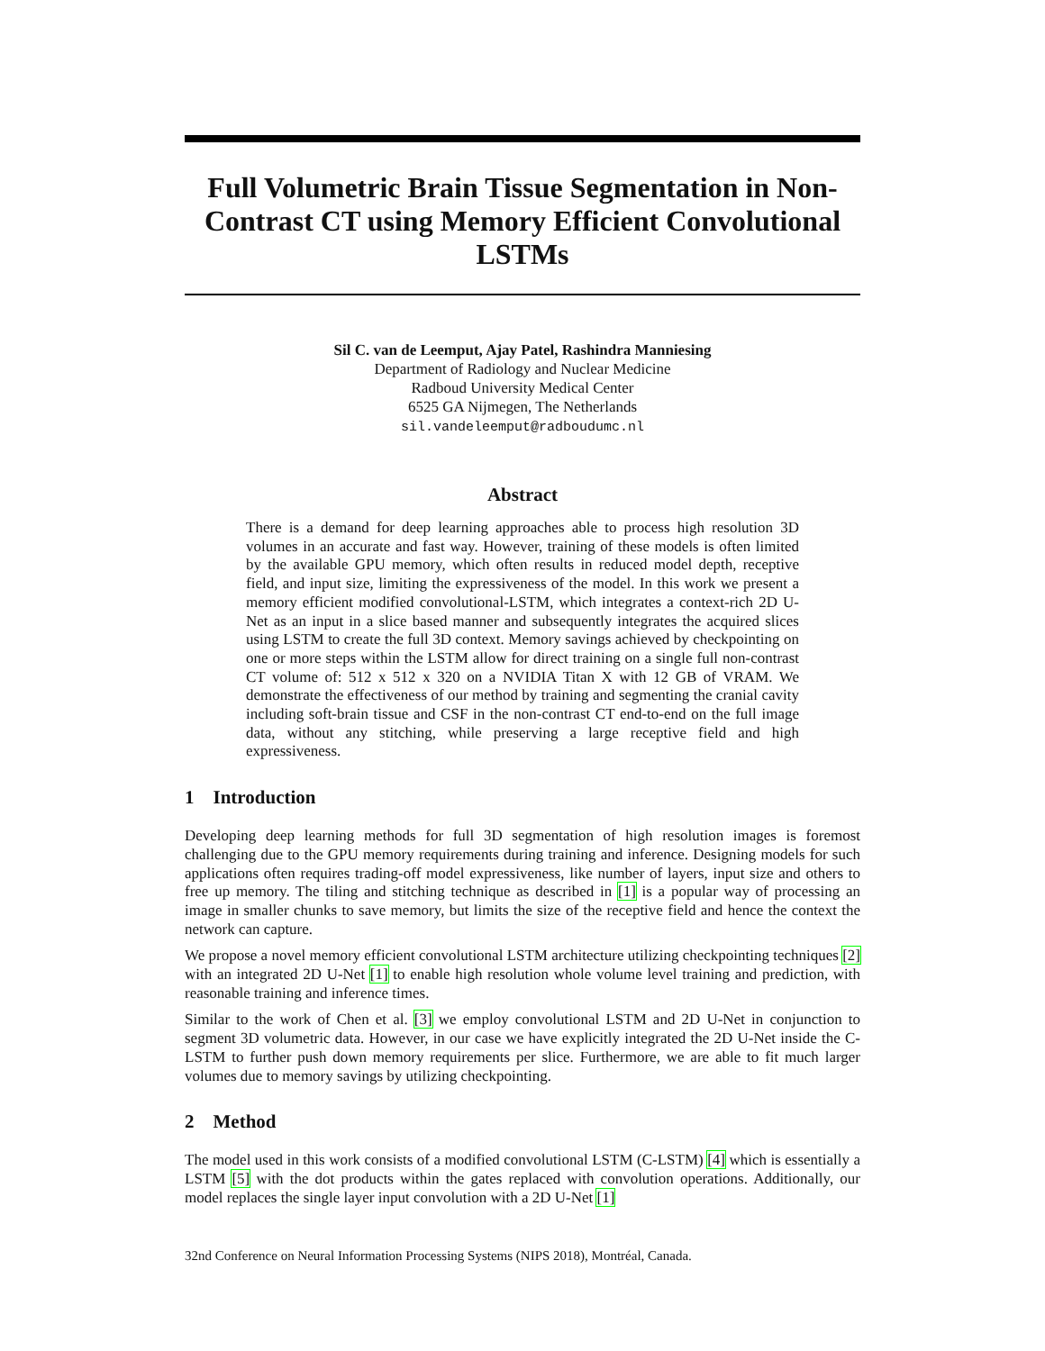Full Volumetric Brain Tissue Segmentation in Non-Contrast CT using Memory Efficient Convolutional LSTMs
Sil C. van de Leemput, Ajay Patel, Rashindra Manniesing
Department of Radiology and Nuclear Medicine
Radboud University Medical Center
6525 GA Nijmegen, The Netherlands
sil.vandeleemput@radboudumc.nl
Abstract
There is a demand for deep learning approaches able to process high resolution 3D volumes in an accurate and fast way. However, training of these models is often limited by the available GPU memory, which often results in reduced model depth, receptive field, and input size, limiting the expressiveness of the model. In this work we present a memory efficient modified convolutional-LSTM, which integrates a context-rich 2D U-Net as an input in a slice based manner and subsequently integrates the acquired slices using LSTM to create the full 3D context. Memory savings achieved by checkpointing on one or more steps within the LSTM allow for direct training on a single full non-contrast CT volume of: 512 x 512 x 320 on a NVIDIA Titan X with 12 GB of VRAM. We demonstrate the effectiveness of our method by training and segmenting the cranial cavity including soft-brain tissue and CSF in the non-contrast CT end-to-end on the full image data, without any stitching, while preserving a large receptive field and high expressiveness.
1 Introduction
Developing deep learning methods for full 3D segmentation of high resolution images is foremost challenging due to the GPU memory requirements during training and inference. Designing models for such applications often requires trading-off model expressiveness, like number of layers, input size and others to free up memory. The tiling and stitching technique as described in [1] is a popular way of processing an image in smaller chunks to save memory, but limits the size of the receptive field and hence the context the network can capture.
We propose a novel memory efficient convolutional LSTM architecture utilizing checkpointing techniques [2] with an integrated 2D U-Net [1] to enable high resolution whole volume level training and prediction, with reasonable training and inference times.
Similar to the work of Chen et al. [3] we employ convolutional LSTM and 2D U-Net in conjunction to segment 3D volumetric data. However, in our case we have explicitly integrated the 2D U-Net inside the C-LSTM to further push down memory requirements per slice. Furthermore, we are able to fit much larger volumes due to memory savings by utilizing checkpointing.
2 Method
The model used in this work consists of a modified convolutional LSTM (C-LSTM) [4] which is essentially a LSTM [5] with the dot products within the gates replaced with convolution operations. Additionally, our model replaces the single layer input convolution with a 2D U-Net [1]
32nd Conference on Neural Information Processing Systems (NIPS 2018), Montréal, Canada.